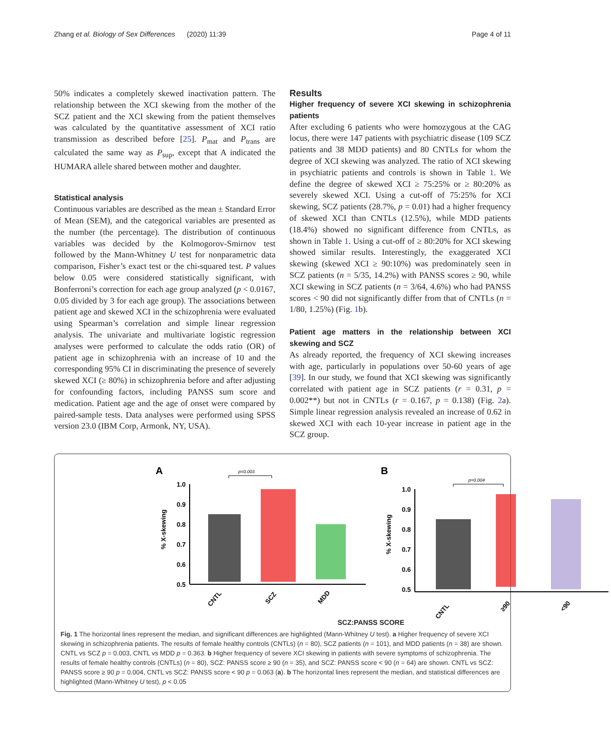Zhang et al. Biology of Sex Differences (2020) 11:39 Page 4 of 11
50% indicates a completely skewed inactivation pattern. The relationship between the XCI skewing from the mother of the SCZ patient and the XCI skewing from the patient themselves was calculated by the quantitative assessment of XCI ratio transmission as described before [25]. P<sub>mat</sub> and P<sub>trans</sub> are calculated the same way as P<sub>sup</sub>, except that A indicated the HUMARA allele shared between mother and daughter.
Statistical analysis
Continuous variables are described as the mean ± Standard Error of Mean (SEM), and the categorical variables are presented as the number (the percentage). The distribution of continuous variables was decided by the Kolmogorov-Smirnov test followed by the Mann-Whitney U test for nonparametric data comparison, Fisher’s exact test or the chi-squared test. P values below 0.05 were considered statistically significant, with Bonferroni’s correction for each age group analyzed (p < 0.0167, 0.05 divided by 3 for each age group). The associations between patient age and skewed XCI in the schizophrenia were evaluated using Spearman’s correlation and simple linear regression analysis. The univariate and multivariate logistic regression analyses were performed to calculate the odds ratio (OR) of patient age in schizophrenia with an increase of 10 and the corresponding 95% CI in discriminating the presence of severely skewed XCI (≥ 80%) in schizophrenia before and after adjusting for confounding factors, including PANSS sum score and medication. Patient age and the age of onset were compared by paired-sample tests. Data analyses were performed using SPSS version 23.0 (IBM Corp, Armonk, NY, USA).
Results
Higher frequency of severe XCI skewing in schizophrenia patients
After excluding 6 patients who were homozygous at the CAG locus, there were 147 patients with psychiatric disease (109 SCZ patients and 38 MDD patients) and 80 CNTLs for whom the degree of XCI skewing was analyzed. The ratio of XCI skewing in psychiatric patients and controls is shown in Table 1. We define the degree of skewed XCI ≥ 75:25% or ≥ 80:20% as severely skewed XCI. Using a cut-off of 75:25% for XCI skewing, SCZ patients (28.7%, p = 0.01) had a higher frequency of skewed XCI than CNTLs (12.5%), while MDD patients (18.4%) showed no significant difference from CNTLs, as shown in Table 1. Using a cut-off of ≥ 80:20% for XCI skewing showed similar results. Interestingly, the exaggerated XCI skewing (skewed XCI ≥ 90:10%) was predominately seen in SCZ patients (n = 5/35, 14.2%) with PANSS scores ≥ 90, while XCI skewing in SCZ patients (n = 3/64, 4.6%) who had PANSS scores < 90 did not significantly differ from that of CNTLs (n = 1/80, 1.25%) (Fig. 1b).
Patient age matters in the relationship between XCI skewing and SCZ
As already reported, the frequency of XCI skewing increases with age, particularly in populations over 50-60 years of age [39]. In our study, we found that XCI skewing was significantly correlated with patient age in SCZ patients (r = 0.31, p = 0.002**) but not in CNTLs (r = 0.167, p = 0.138) (Fig. 2a). Simple linear regression analysis revealed an increase of 0.62 in skewed XCI with each 10-year increase in patient age in the SCZ group.
A
p=0.003
1.0
0.9
0.8
0.7
0.6
0.5
% X-skewing
CNTL
SCZ
MDD
B
p=0.004
1.0
0.9
0.8
0.7
0.6
0.5
% X-skewing
CNTL
≥90
<90
SCZ:PANSS SCORE
Fig. 1 The horizontal lines represent the median, and significant differences are highlighted (Mann-Whitney U test). a Higher frequency of severe XCI skewing in schizophrenia patients. The results of female healthy controls (CNTLs) (n = 80), SCZ patients (n = 101), and MDD patients (n = 38) are shown. CNTL vs SCZ p = 0.003, CNTL vs MDD p = 0.363. b Higher frequency of severe XCI skewing in patients with severe symptoms of schizophrenia. The results of female healthy controls (CNTLs) (n = 80), SCZ: PANSS score ≥ 90 (n = 35), and SCZ: PANSS score < 90 (n = 64) are shown. CNTL vs SCZ: PANSS score ≥ 90 p = 0.004, CNTL vs SCZ: PANSS score < 90 p = 0.063 (a). b The horizontal lines represent the median, and statistical differences are highlighted (Mann-Whitney U test), p < 0.05